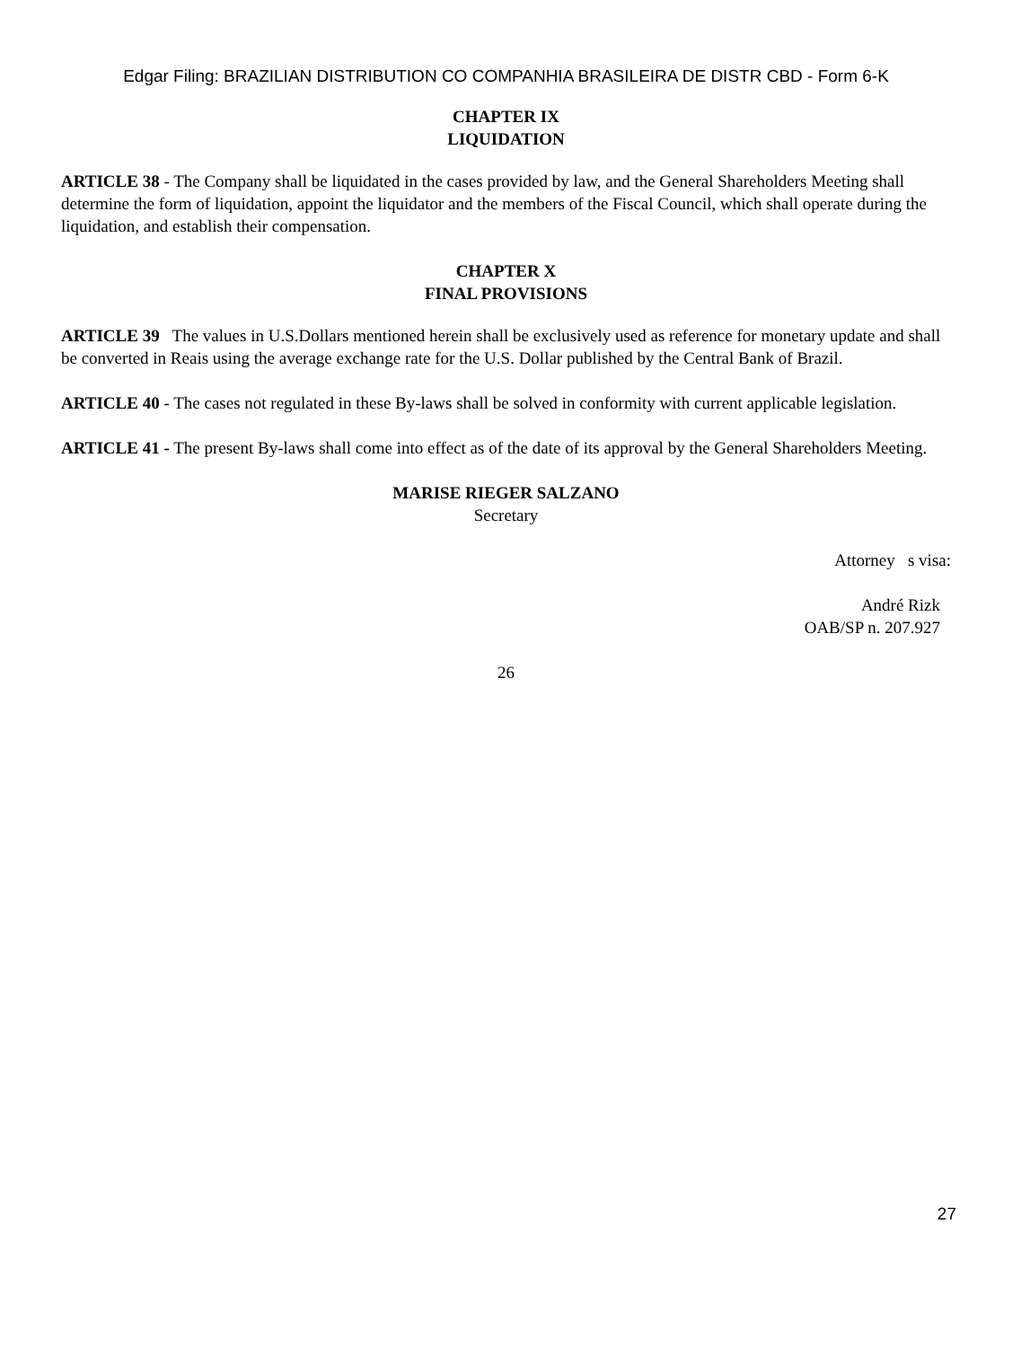Edgar Filing: BRAZILIAN DISTRIBUTION CO COMPANHIA BRASILEIRA DE DISTR CBD - Form 6-K
CHAPTER IX
LIQUIDATION
ARTICLE 38 - The Company shall be liquidated in the cases provided by law, and the General Shareholders Meeting shall determine the form of liquidation, appoint the liquidator and the members of the Fiscal Council, which shall operate during the liquidation, and establish their compensation.
CHAPTER X
FINAL PROVISIONS
ARTICLE 39 The values in U.S.Dollars mentioned herein shall be exclusively used as reference for monetary update and shall be converted in Reais using the average exchange rate for the U.S. Dollar published by the Central Bank of Brazil.
ARTICLE 40 - The cases not regulated in these By-laws shall be solved in conformity with current applicable legislation.
ARTICLE 41 - The present By-laws shall come into effect as of the date of its approval by the General Shareholders Meeting.
MARISE RIEGER SALZANO
Secretary
Attorney s visa:
André Rizk
OAB/SP n. 207.927
26
27